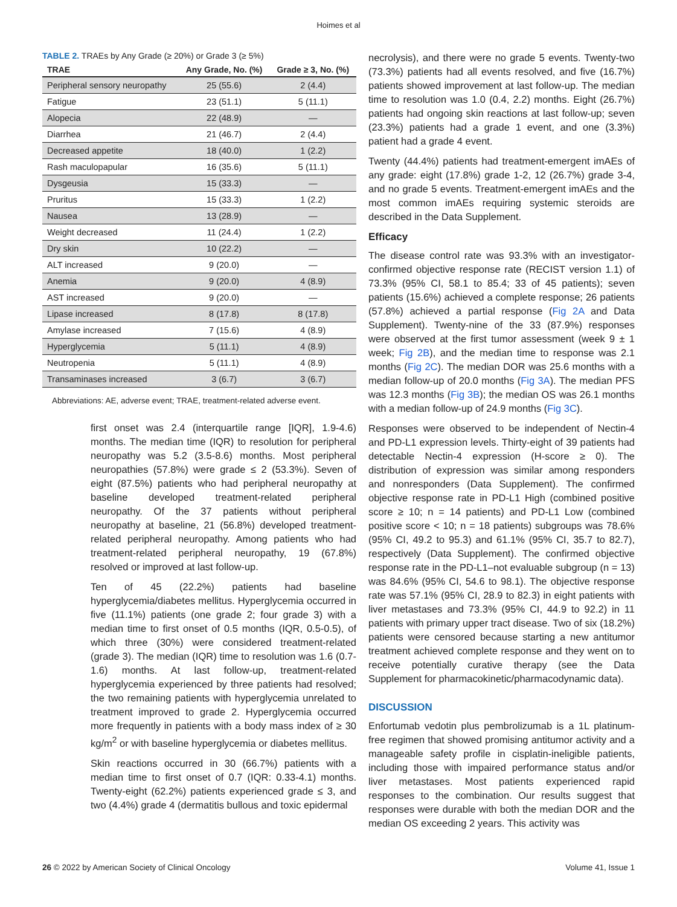Hoimes et al
TABLE 2. TRAEs by Any Grade (≥ 20%) or Grade 3 (≥ 5%)
| TRAE | Any Grade, No. (%) | Grade ≥ 3, No. (%) |
| --- | --- | --- |
| Peripheral sensory neuropathy | 25 (55.6) | 2 (4.4) |
| Fatigue | 23 (51.1) | 5 (11.1) |
| Alopecia | 22 (48.9) | — |
| Diarrhea | 21 (46.7) | 2 (4.4) |
| Decreased appetite | 18 (40.0) | 1 (2.2) |
| Rash maculopapular | 16 (35.6) | 5 (11.1) |
| Dysgeusia | 15 (33.3) | — |
| Pruritus | 15 (33.3) | 1 (2.2) |
| Nausea | 13 (28.9) | — |
| Weight decreased | 11 (24.4) | 1 (2.2) |
| Dry skin | 10 (22.2) | — |
| ALT increased | 9 (20.0) | — |
| Anemia | 9 (20.0) | 4 (8.9) |
| AST increased | 9 (20.0) | — |
| Lipase increased | 8 (17.8) | 8 (17.8) |
| Amylase increased | 7 (15.6) | 4 (8.9) |
| Hyperglycemia | 5 (11.1) | 4 (8.9) |
| Neutropenia | 5 (11.1) | 4 (8.9) |
| Transaminases increased | 3 (6.7) | 3 (6.7) |
Abbreviations: AE, adverse event; TRAE, treatment-related adverse event.
first onset was 2.4 (interquartile range [IQR], 1.9-4.6) months. The median time (IQR) to resolution for peripheral neuropathy was 5.2 (3.5-8.6) months. Most peripheral neuropathies (57.8%) were grade ≤ 2 (53.3%). Seven of eight (87.5%) patients who had peripheral neuropathy at baseline developed treatment-related peripheral neuropathy. Of the 37 patients without peripheral neuropathy at baseline, 21 (56.8%) developed treatment-related peripheral neuropathy. Among patients who had treatment-related peripheral neuropathy, 19 (67.8%) resolved or improved at last follow-up.
Ten of 45 (22.2%) patients had baseline hyperglycemia/diabetes mellitus. Hyperglycemia occurred in five (11.1%) patients (one grade 2; four grade 3) with a median time to first onset of 0.5 months (IQR, 0.5-0.5), of which three (30%) were considered treatment-related (grade 3). The median (IQR) time to resolution was 1.6 (0.7-1.6) months. At last follow-up, treatment-related hyperglycemia experienced by three patients had resolved; the two remaining patients with hyperglycemia unrelated to treatment improved to grade 2. Hyperglycemia occurred more frequently in patients with a body mass index of ≥ 30 kg/m<sup>2</sup> or with baseline hyperglycemia or diabetes mellitus.
Skin reactions occurred in 30 (66.7%) patients with a median time to first onset of 0.7 (IQR: 0.33-4.1) months. Twenty-eight (62.2%) patients experienced grade ≤ 3, and two (4.4%) grade 4 (dermatitis bullous and toxic epidermal
necrolysis), and there were no grade 5 events. Twenty-two (73.3%) patients had all events resolved, and five (16.7%) patients showed improvement at last follow-up. The median time to resolution was 1.0 (0.4, 2.2) months. Eight (26.7%) patients had ongoing skin reactions at last follow-up; seven (23.3%) patients had a grade 1 event, and one (3.3%) patient had a grade 4 event.
Twenty (44.4%) patients had treatment-emergent imAEs of any grade: eight (17.8%) grade 1-2, 12 (26.7%) grade 3-4, and no grade 5 events. Treatment-emergent imAEs and the most common imAEs requiring systemic steroids are described in the Data Supplement.
Efficacy
The disease control rate was 93.3% with an investigator-confirmed objective response rate (RECIST version 1.1) of 73.3% (95% CI, 58.1 to 85.4; 33 of 45 patients); seven patients (15.6%) achieved a complete response; 26 patients (57.8%) achieved a partial response (Fig 2A and Data Supplement). Twenty-nine of the 33 (87.9%) responses were observed at the first tumor assessment (week 9 ± 1 week; Fig 2B), and the median time to response was 2.1 months (Fig 2C). The median DOR was 25.6 months with a median follow-up of 20.0 months (Fig 3A). The median PFS was 12.3 months (Fig 3B); the median OS was 26.1 months with a median follow-up of 24.9 months (Fig 3C).
Responses were observed to be independent of Nectin-4 and PD-L1 expression levels. Thirty-eight of 39 patients had detectable Nectin-4 expression (H-score ≥ 0). The distribution of expression was similar among responders and nonresponders (Data Supplement). The confirmed objective response rate in PD-L1 High (combined positive score ≥ 10; n = 14 patients) and PD-L1 Low (combined positive score < 10; n = 18 patients) subgroups was 78.6% (95% CI, 49.2 to 95.3) and 61.1% (95% CI, 35.7 to 82.7), respectively (Data Supplement). The confirmed objective response rate in the PD-L1–not evaluable subgroup (n = 13) was 84.6% (95% CI, 54.6 to 98.1). The objective response rate was 57.1% (95% CI, 28.9 to 82.3) in eight patients with liver metastases and 73.3% (95% CI, 44.9 to 92.2) in 11 patients with primary upper tract disease. Two of six (18.2%) patients were censored because starting a new antitumor treatment achieved complete response and they went on to receive potentially curative therapy (see the Data Supplement for pharmacokinetic/pharmacodynamic data).
DISCUSSION
Enfortumab vedotin plus pembrolizumab is a 1L platinum-free regimen that showed promising antitumor activity and a manageable safety profile in cisplatin-ineligible patients, including those with impaired performance status and/or liver metastases. Most patients experienced rapid responses to the combination. Our results suggest that responses were durable with both the median DOR and the median OS exceeding 2 years. This activity was
26 © 2022 by American Society of Clinical Oncology Volume 41, Issue 1